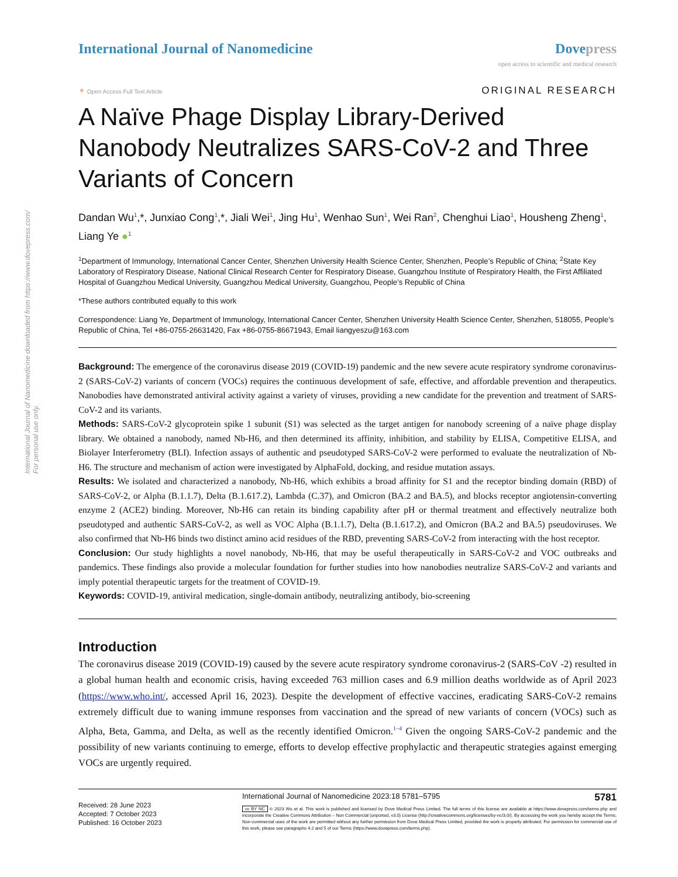International Journal of Nanomedicine downloaded from https://www.dovepress.com/
For personal use only.
International Journal of Nanomedicine
Dove press
open access to scientific and medical research
⚬ Open Access Full Text Article
ORIGINAL RESEARCH
A Naïve Phage Display Library-Derived Nanobody Neutralizes SARS-CoV-2 and Three Variants of Concern
Dandan Wu<sup>1</sup>,*, Junxiao Cong<sup>1</sup>,*, Jiali Wei<sup>1</sup>, Jing Hu<sup>1</sup>, Wenhao Sun<sup>1</sup>, Wei Ran<sup>2</sup>, Chenghui Liao<sup>1</sup>, Housheng Zheng<sup>1</sup>, Liang Ye ●<sup>1</sup>
<sup>1</sup> Department of Immunology, International Cancer Center, Shenzhen University Health Science Center, Shenzhen, People’s Republic of China; <sup>2</sup>State Key Laboratory of Respiratory Disease, National Clinical Research Center for Respiratory Disease, Guangzhou Institute of Respiratory Health, the First Affiliated Hospital of Guangzhou Medical University, Guangzhou Medical University, Guangzhou, People’s Republic of China
*These authors contributed equally to this work
Correspondence: Liang Ye, Department of Immunology, International Cancer Center, Shenzhen University Health Science Center, Shenzhen, 518055, People’s Republic of China, Tel +86-0755-26631420, Fax +86-0755-86671943, Email liangyeszu@163.com
Background: The emergence of the coronavirus disease 2019 (COVID-19) pandemic and the new severe acute respiratory syndrome coronavirus-2 (SARS-CoV-2) variants of concern (VOCs) requires the continuous development of safe, effective, and affordable prevention and therapeutics. Nanobodies have demonstrated antiviral activity against a variety of viruses, providing a new candidate for the prevention and treatment of SARS-CoV-2 and its variants.
Methods: SARS-CoV-2 glycoprotein spike 1 subunit (S1) was selected as the target antigen for nanobody screening of a naïve phage display library. We obtained a nanobody, named Nb-H6, and then determined its affinity, inhibition, and stability by ELISA, Competitive ELISA, and Biolayer Interferometry (BLI). Infection assays of authentic and pseudotyped SARS-CoV-2 were performed to evaluate the neutralization of Nb-H6. The structure and mechanism of action were investigated by AlphaFold, docking, and residue mutation assays.
Results: We isolated and characterized a nanobody, Nb-H6, which exhibits a broad affinity for S1 and the receptor binding domain (RBD) of SARS-CoV-2, or Alpha (B.1.1.7), Delta (B.1.617.2), Lambda (C.37), and Omicron (BA.2 and BA.5), and blocks receptor angiotensin-converting enzyme 2 (ACE2) binding. Moreover, Nb-H6 can retain its binding capability after pH or thermal treatment and effectively neutralize both pseudotyped and authentic SARS-CoV-2, as well as VOC Alpha (B.1.1.7), Delta (B.1.617.2), and Omicron (BA.2 and BA.5) pseudoviruses. We also confirmed that Nb-H6 binds two distinct amino acid residues of the RBD, preventing SARS-CoV-2 from interacting with the host receptor.
Conclusion: Our study highlights a novel nanobody, Nb-H6, that may be useful therapeutically in SARS-CoV-2 and VOC outbreaks and pandemics. These findings also provide a molecular foundation for further studies into how nanobodies neutralize SARS-CoV-2 and variants and imply potential therapeutic targets for the treatment of COVID-19.
Keywords: COVID-19, antiviral medication, single-domain antibody, neutralizing antibody, bio-screening
Introduction
The coronavirus disease 2019 (COVID-19) caused by the severe acute respiratory syndrome coronavirus-2 (SARS-CoV -2) resulted in a global human health and economic crisis, having exceeded 763 million cases and 6.9 million deaths worldwide as of April 2023 (https://www.who.int/, accessed April 16, 2023). Despite the development of effective vaccines, eradicating SARS-CoV-2 remains extremely difficult due to waning immune responses from vaccination and the spread of new variants of concern (VOCs) such as Alpha, Beta, Gamma, and Delta, as well as the recently identified Omicron.<sup>1–4</sup> Given the ongoing SARS-CoV-2 pandemic and the possibility of new variants continuing to emerge, efforts to develop effective prophylactic and therapeutic strategies against emerging VOCs are urgently required.
Received: 28 June 2023
Accepted: 7 October 2023
Published: 16 October 2023
International Journal of Nanomedicine 2023:18 5781–5795 5781
cc BY NC © 2023 Wu et al. This work is published and licensed by Dove Medical Press Limited. The full terms of this license are available at https://www.dovepress.com/terms.php and incorporate the Creative Commons Attribution – Non Commercial (unported, v3.0) License (http://creativecommons.org/licenses/by-nc/3.0/). By accessing the work you hereby accept the Terms. Non-commercial uses of the work are permitted without any further permission from Dove Medical Press Limited, provided the work is properly attributed. For permission for commercial use of this work, please see paragraphs 4.2 and 5 of our Terms (https://www.dovepress.com/terms.php).